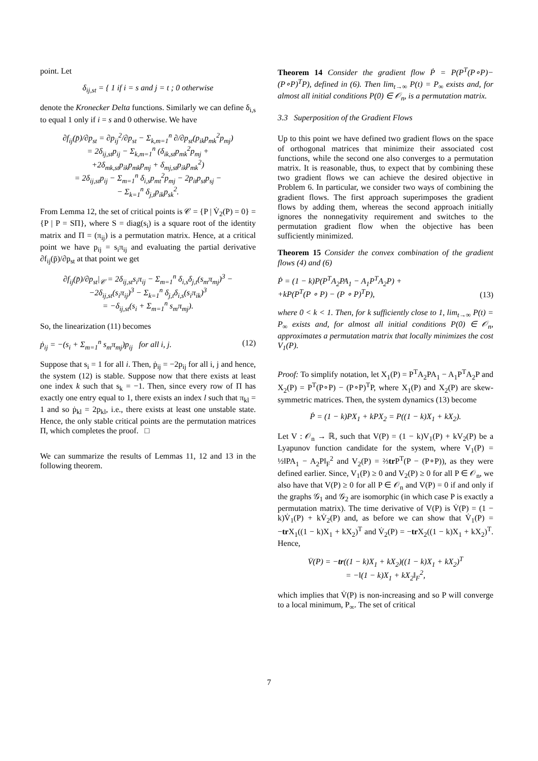point. Let
δ<sub>ij,st</sub> = { 1 if i = s and j = t ; 0 otherwise
denote the Kronecker Delta functions. Similarly we can define δ<sub>i,s</sub> to equal 1 only if i = s and 0 otherwise. We have
∂f<sub>ij</sub>(p̄)/∂p<sub>st</sub> = ∂p<sub>ij</sub><sup>2</sup>/∂p<sub>st</sub> − Σ<sub>k,m=1</sub><sup>n</sup> ∂/∂p<sub>st</sub>(p<sub>ik</sub>p<sub>mk</sub><sup>2</sup>p<sub>mj</sub>)
= 2δ<sub>ij,st</sub>p<sub>ij</sub> − Σ<sub>k,m=1</sub><sup>n</sup> (δ<sub>ik,st</sub>p<sub>mk</sub><sup>2</sup>p<sub>mj</sub> +
+2δ<sub>mk,st</sub>p<sub>ik</sub>p<sub>mk</sub>p<sub>mj</sub> + δ<sub>mj,st</sub>p<sub>ik</sub>p<sub>mk</sub><sup>2</sup>)
= 2δ<sub>ij,st</sub>p<sub>ij</sub> − Σ<sub>m=1</sub><sup>n</sup> δ<sub>i,s</sub>p<sub>mt</sub><sup>2</sup>p<sub>mj</sub> − 2p<sub>it</sub>p<sub>st</sub>p<sub>sj</sub> −
− Σ<sub>k=1</sub><sup>n</sup> δ<sub>j,t</sub>p<sub>ik</sub>p<sub>sk</sub><sup>2</sup>.
From Lemma 12, the set of critical points is 𝒞 = {P | V̇<sub>2</sub>(P) = 0} = {P | P = SΠ}, where S = diag(s<sub>i</sub>) is a square root of the identity matrix and Π = (π<sub>ij</sub>) is a permutation matrix. Hence, at a critical point we have p<sub>ij</sub> = s<sub>i</sub>π<sub>ij</sub> and evaluating the partial derivative ∂f<sub>ij</sub>(p̄)/∂p<sub>st</sub> at that point we get
∂f<sub>ij</sub>(p̄)/∂p<sub>st</sub>|<sub>𝒞</sub> = 2δ<sub>ij,st</sub>s<sub>i</sub>π<sub>ij</sub> − Σ<sub>m=1</sub><sup>n</sup> δ<sub>i,s</sub>δ<sub>j,t</sub>(s<sub>m</sub>π<sub>mj</sub>)<sup>3</sup> −
−2δ<sub>ij,st</sub>(s<sub>i</sub>π<sub>ij</sub>)<sup>3</sup> − Σ<sub>k=1</sub><sup>n</sup> δ<sub>j,t</sub>δ<sub>i,s</sub>(s<sub>i</sub>π<sub>ik</sub>)<sup>3</sup>
= −δ<sub>ij,st</sub>(s<sub>i</sub> + Σ<sub>m=1</sub><sup>n</sup> s<sub>m</sub>π<sub>mj</sub>).
So, the linearization (11) becomes
ṗ<sub>ij</sub> = −(s<sub>i</sub> + Σ<sub>m=1</sub><sup>n</sup> s<sub>m</sub>π<sub>mj</sub>)p<sub>ij</sub> for all i, j. (12)
Suppose that s<sub>i</sub> = 1 for all i. Then, ṗ<sub>ij</sub> = −2p<sub>ij</sub> for all i, j and hence, the system (12) is stable. Suppose now that there exists at least one index k such that s<sub>k</sub> = −1. Then, since every row of Π has exactly one entry equal to 1, there exists an index l such that π<sub>kl</sub> = 1 and so ṗ<sub>kl</sub> = 2p<sub>kl</sub>, i.e., there exists at least one unstable state. Hence, the only stable critical points are the permutation matrices Π, which completes the proof. □
We can summarize the results of Lemmas 11, 12 and 13 in the following theorem.
Theorem 14 Consider the gradient flow Ṗ = P(P<sup>T</sup>(P∘P)−(P∘P)<sup>T</sup>P), defined in (6). Then lim<sub>t→∞</sub> P(t) = P<sub>∞</sub> exists and, for almost all initial conditions P(0) ∈ 𝒪<sub>n</sub>, is a permutation matrix.
3.3 Superposition of the Gradient Flows
Up to this point we have defined two gradient flows on the space of orthogonal matrices that minimize their associated cost functions, while the second one also converges to a permutation matrix. It is reasonable, thus, to expect that by combining these two gradient flows we can achieve the desired objective in Problem 6. In particular, we consider two ways of combining the gradient flows. The first approach superimposes the gradient flows by adding them, whereas the second approach initially ignores the nonnegativity requirement and switches to the permutation gradient flow when the objective has been sufficiently minimized.
Theorem 15 Consider the convex combination of the gradient flows (4) and (6)
Ṗ = (1 − k)P(P<sup>T</sup>A<sub>2</sub>PA<sub>1</sub> − A<sub>1</sub>P<sup>T</sup>A<sub>2</sub>P) +
+kP(P<sup>T</sup>(P ∘ P) − (P ∘ P)<sup>T</sup>P), (13)
where 0 < k < 1. Then, for k sufficiently close to 1, lim<sub>t→∞</sub> P(t) = P<sub>∞</sub> exists and, for almost all initial conditions P(0) ∈ 𝒪<sub>n</sub>, approximates a permutation matrix that locally minimizes the cost V<sub>1</sub>(P).
Proof: To simplify notation, let X<sub>1</sub>(P) = P<sup>T</sup>A<sub>2</sub>PA<sub>1</sub> − A<sub>1</sub>P<sup>T</sup>A<sub>2</sub>P and X<sub>2</sub>(P) = P<sup>T</sup>(P∘P) − (P∘P)<sup>T</sup>P, where X<sub>1</sub>(P) and X<sub>2</sub>(P) are skew-symmetric matrices. Then, the system dynamics (13) become
Ṗ = (1 − k)PX<sub>1</sub> + kPX<sub>2</sub> = P((1 − k)X<sub>1</sub> + kX<sub>2</sub>).
Let V : 𝒪<sub>n</sub> → ℝ, such that V(P) = (1 − k)V<sub>1</sub>(P) + kV<sub>2</sub>(P) be a Lyapunov function candidate for the system, where V<sub>1</sub>(P) = ½‖PA<sub>1</sub> − A<sub>2</sub>P‖<sub>F</sub><sup>2</sup> and V<sub>2</sub>(P) = ⅔tr P<sup>T</sup>(P − (P∘P)), as they were defined earlier. Since, V<sub>1</sub>(P) ≥ 0 and V<sub>2</sub>(P) ≥ 0 for all P ∈ 𝒪<sub>n</sub>, we also have that V(P) ≥ 0 for all P ∈ 𝒪<sub>n</sub> and V(P) = 0 if and only if the graphs 𝒢<sub>1</sub> and 𝒢<sub>2</sub> are isomorphic (in which case P is exactly a permutation matrix). The time derivative of V(P) is V̇(P) = (1 − k)V̇<sub>1</sub>(P) + kV̇<sub>2</sub>(P) and, as before we can show that V̇<sub>1</sub>(P) = −tr X<sub>1</sub>((1 − k)X<sub>1</sub> + kX<sub>2</sub>)<sup>T</sup> and V̇<sub>2</sub>(P) = −tr X<sub>2</sub>((1 − k)X<sub>1</sub> + kX<sub>2</sub>)<sup>T</sup>. Hence,
V̇(P) = −tr((1 − k)X<sub>1</sub> + kX<sub>2</sub>)((1 − k)X<sub>1</sub> + kX<sub>2</sub>)<sup>T</sup>
= −‖(1 − k)X<sub>1</sub> + kX<sub>2</sub>‖<sub>F</sub><sup>2</sup>,
which implies that V̇(P) is non-increasing and so P will converge to a local minimum, P<sub>∞</sub>. The set of critical
7